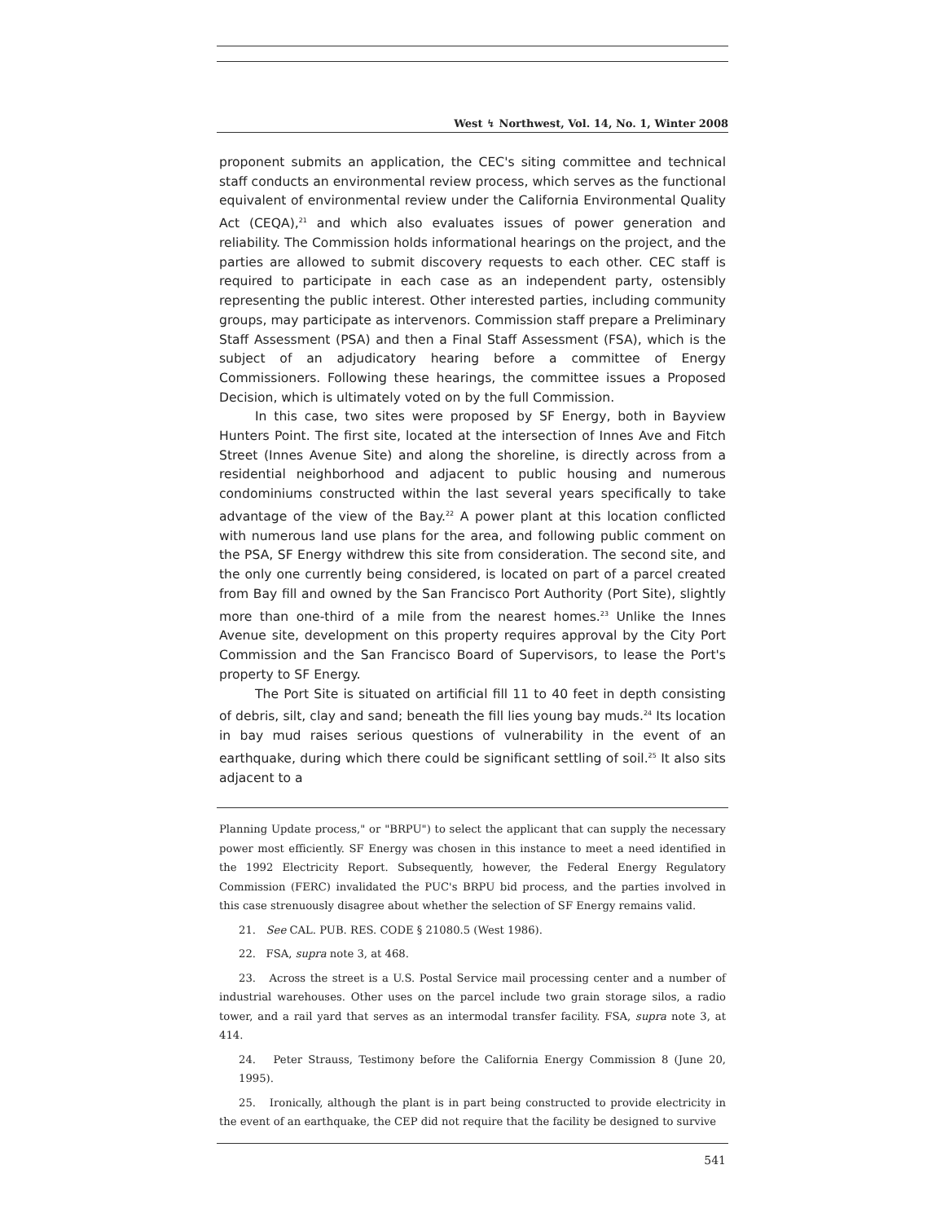West ↯ Northwest, Vol. 14, No. 1, Winter 2008
proponent submits an application, the CEC's siting committee and technical staff conducts an environmental review process, which serves as the functional equivalent of environmental review under the California Environmental Quality Act (CEQA),<sup>21</sup> and which also evaluates issues of power generation and reliability. The Commission holds informational hearings on the project, and the parties are allowed to submit discovery requests to each other. CEC staff is required to participate in each case as an independent party, ostensibly representing the public interest. Other interested parties, including community groups, may participate as intervenors. Commission staff prepare a Preliminary Staff Assessment (PSA) and then a Final Staff Assessment (FSA), which is the subject of an adjudicatory hearing before a committee of Energy Commissioners. Following these hearings, the committee issues a Proposed Decision, which is ultimately voted on by the full Commission.
In this case, two sites were proposed by SF Energy, both in Bayview Hunters Point. The first site, located at the intersection of Innes Ave and Fitch Street (Innes Avenue Site) and along the shoreline, is directly across from a residential neighborhood and adjacent to public housing and numerous condominiums constructed within the last several years specifically to take advantage of the view of the Bay.<sup>22</sup> A power plant at this location conflicted with numerous land use plans for the area, and following public comment on the PSA, SF Energy withdrew this site from consideration. The second site, and the only one currently being considered, is located on part of a parcel created from Bay fill and owned by the San Francisco Port Authority (Port Site), slightly more than one-third of a mile from the nearest homes.<sup>23</sup> Unlike the Innes Avenue site, development on this property requires approval by the City Port Commission and the San Francisco Board of Supervisors, to lease the Port's property to SF Energy.
The Port Site is situated on artificial fill 11 to 40 feet in depth consisting of debris, silt, clay and sand; beneath the fill lies young bay muds.<sup>24</sup> Its location in bay mud raises serious questions of vulnerability in the event of an earthquake, during which there could be significant settling of soil.<sup>25</sup> It also sits adjacent to a
Planning Update process," or "BRPU") to select the applicant that can supply the necessary power most efficiently. SF Energy was chosen in this instance to meet a need identified in the 1992 Electricity Report. Subsequently, however, the Federal Energy Regulatory Commission (FERC) invalidated the PUC's BRPU bid process, and the parties involved in this case strenuously disagree about whether the selection of SF Energy remains valid.
21. See CAL. PUB. RES. CODE § 21080.5 (West 1986).
22. FSA, supra note 3, at 468.
23. Across the street is a U.S. Postal Service mail processing center and a number of industrial warehouses. Other uses on the parcel include two grain storage silos, a radio tower, and a rail yard that serves as an intermodal transfer facility. FSA, supra note 3, at 414.
24. Peter Strauss, Testimony before the California Energy Commission 8 (June 20, 1995).
25. Ironically, although the plant is in part being constructed to provide electricity in the event of an earthquake, the CEP did not require that the facility be designed to survive
541